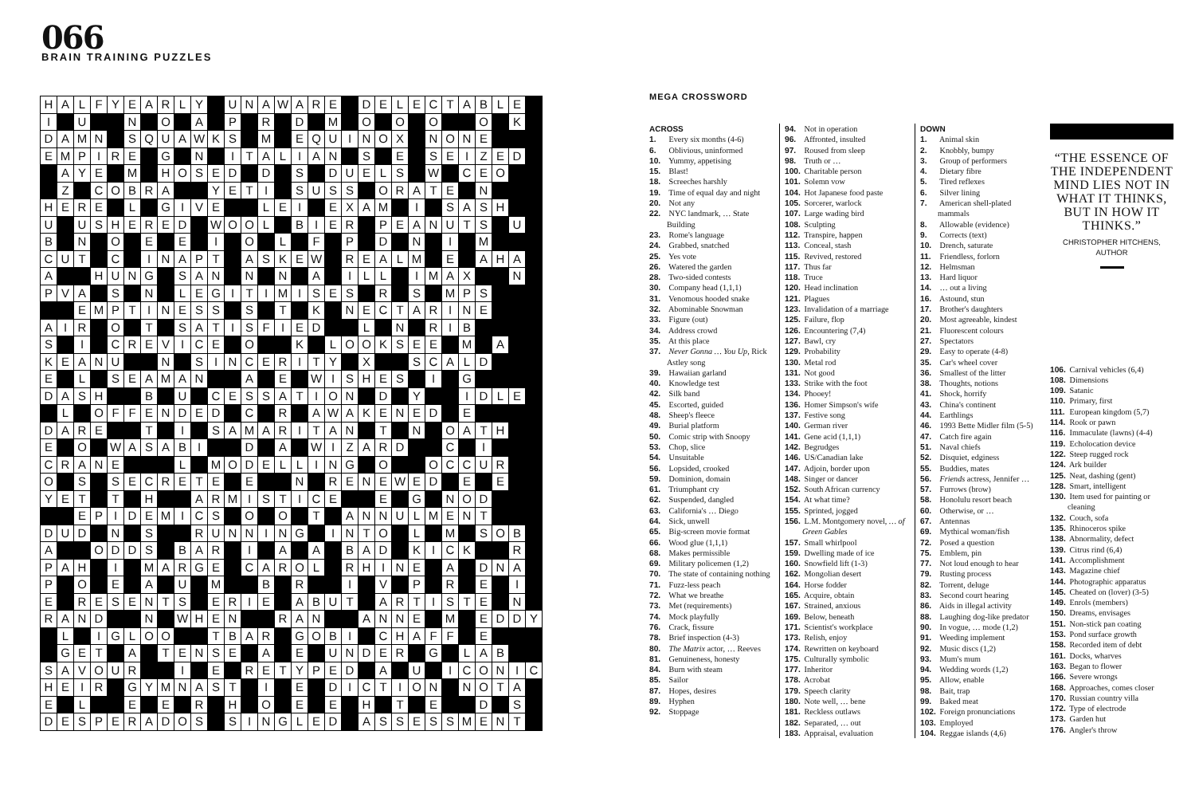066
BRAIN TRAINING PUZZLES
| H | A | L | F | Y | E | A | R | L | Y | | U | N | A | W | A | R | E | | D | E | L | E | C | T | A | B | L | E | |
| I | | U | | | N | | O | | A | | P | | R | | D | | M | | O | | O | | O | | | O | | K | |
| D | A | M | N | | S | Q | U | A | W | K | S | | M | | E | Q | U | I | N | O | X | | N | O | N | E | | | |
| E | M | P | I | R | E | | G | | N | | I | T | A | L | I | A | N | | S | | E | | S | E | I | Z | E | D | |
| | A | Y | E | | M | | H | O | S | E | D | | D | | S | | D | U | E | L | S | | W | | C | E | O | | |
| | Z | | C | O | B | R | A | | | Y | E | T | I | | S | U | S | S | | O | R | A | T | E | | N | | | |
| H | E | R | E | | L | | G | I | V | E | | | L | E | I | | E | X | A | M | | I | | S | A | S | H | | |
| U | | U | S | H | E | R | E | D | | W | O | O | L | | B | I | E | R | | P | E | A | N | U | T | S | | U | |
| B | | N | | O | | E | | E | | I | | O | | L | | F | | P | | D | | N | | I | | M | | | |
| C | U | T | | C | | I | N | A | P | T | | A | S | K | E | W | | R | E | A | L | M | | E | | A | H | A | |
| A | | | H | U | N | G | | S | A | N | | N | | N | | A | | I | L | L | | I | M | A | X | | | N | |
| P | V | A | | S | | N | | L | E | G | I | T | I | M | I | S | E | S | | R | | S | | M | P | S | | | |
| | | E | M | P | T | I | N | E | S | S | | S | | T | | K | | N | E | C | T | A | R | I | N | E | | | |
| A | I | R | | O | | T | | S | A | T | I | S | F | I | E | D | | | L | | N | | R | I | B | | | | |
| S | | I | | C | R | E | V | I | C | E | | O | | | K | | L | O | O | K | S | E | E | | M | | A | | |
| K | E | A | N | U | | | N | | S | I | N | C | E | R | I | T | Y | | X | | | S | C | A | L | D | | | |
| E | | L | | S | E | A | M | A | N | | | A | | E | | W | I | S | H | E | S | | I | | G | | | | |
| D | A | S | H | | | B | | U | | C | E | S | S | A | T | I | O | N | | D | | Y | | | I | D | L | E | |
| | L | | O | F | F | E | N | D | E | D | | C | | R | | A | W | A | K | E | N | E | D | | E | | | | |
| D | A | R | E | | | T | | I | | S | A | M | A | R | I | T | A | N | | T | | N | | O | A | T | H | | |
| E | | O | | W | A | S | A | B | I | | | D | | A | | W | I | Z | A | R | D | | | C | | I | | | |
| C | R | A | N | E | | | | L | | M | O | D | E | L | L | I | N | G | | O | | | O | C | C | U | R | | |
| O | | S | | S | E | C | R | E | T | E | | E | | | N | | R | E | N | E | W | E | D | | E | | E | | |
| Y | E | T | | T | | H | | | A | R | M | I | S | T | I | C | E | | | E | | G | | N | O | D | | | |
| | | E | P | I | D | E | M | I | C | S | | O | | O | | T | | A | N | N | U | L | M | E | N | T | | | |
| D | U | D | | N | | S | | | R | U | N | N | I | N | G | | I | N | T | O | | L | | M | | S | O | B | |
| A | | | O | D | D | S | | B | A | R | | I | | A | | A | | B | A | D | | K | I | C | K | | | R | |
| P | A | H | | I | | M | A | R | G | E | | C | A | R | O | L | | R | H | I | N | E | | A | | D | N | A | |
| P | | O | | E | | A | | U | | M | | | B | | R | | | I | | V | | P | | R | | E | | I | |
| E | | R | E | S | E | N | T | S | | E | R | I | E | | A | B | U | T | | A | R | T | I | S | T | E | | N | |
| R | A | N | D | | | N | | W | H | E | N | | | R | A | N | | | A | N | N | E | | M | | E | D | D | Y |
| | L | | I | G | L | O | O | | | T | B | A | R | | G | O | B | I | | C | H | A | F | F | | E | | | |
| | G | E | T | | A | | T | E | N | S | E | | A | | E | | U | N | D | E | R | | G | | L | A | B | | |
| S | A | V | O | U | R | | | I | | E | | R | E | T | Y | P | E | D | | A | | U | | I | C | O | N | I | C |
| H | E | I | R | | G | Y | M | N | A | S | T | | I | | E | | D | I | C | T | I | O | N | | N | O | T | A | |
| E | | L | | | E | | E | | R | | H | | O | | E | | E | | H | | T | | E | | | D | | S | |
| D | E | S | P | E | R | A | D | O | S | | S | I | N | G | L | E | D | | A | S | S | E | S | S | M | E | N | T | |
MEGA CROSSWORD
ACROSS
1. Every six months (4-6)
6. Oblivious, uninformed
10. Yummy, appetising
15. Blast!
18. Screeches harshly
19. Time of equal day and night
20. Not any
22. NYC landmark, … State Building
23. Rome's language
24. Grabbed, snatched
25. Yes vote
26. Watered the garden
28. Two-sided contests
30. Company head (1,1,1)
31. Venomous hooded snake
32. Abominable Snowman
33. Figure (out)
34. Address crowd
35. At this place
37. Never Gonna … You Up, Rick Astley song
39. Hawaiian garland
40. Knowledge test
42. Silk band
45. Escorted, guided
48. Sheep's fleece
49. Burial platform
50. Comic strip with Snoopy
53. Chop, slice
54. Unsuitable
56. Lopsided, crooked
59. Dominion, domain
61. Triumphant cry
62. Suspended, dangled
63. California's … Diego
64. Sick, unwell
65. Big-screen movie format
66. Wood glue (1,1,1)
68. Makes permissible
69. Military policemen (1,2)
70. The state of containing nothing
71. Fuzz-less peach
72. What we breathe
73. Met (requirements)
74. Mock playfully
76. Crack, fissure
78. Brief inspection (4-3)
80. The Matrix actor, … Reeves
81. Genuineness, honesty
84. Burn with steam
85. Sailor
87. Hopes, desires
89. Hyphen
92. Stoppage
94. Not in operation
96. Affronted, insulted
97. Roused from sleep
98. Truth or …
100. Charitable person
101. Solemn vow
104. Hot Japanese food paste
105. Sorcerer, warlock
107. Large wading bird
108. Sculpting
112. Transpire, happen
113. Conceal, stash
115. Revived, restored
117. Thus far
118. Truce
120. Head inclination
121. Plagues
123. Invalidation of a marriage
125. Failure, flop
126. Encountering (7,4)
127. Bawl, cry
129. Probability
130. Metal rod
131. Not good
133. Strike with the foot
134. Phooey!
136. Homer Simpson's wife
137. Festive song
140. German river
141. Gene acid (1,1,1)
142. Begrudges
146. US/Canadian lake
147. Adjoin, border upon
148. Singer or dancer
152. South African currency
154. At what time?
155. Sprinted, jogged
156. L.M. Montgomery novel, … of Green Gables
157. Small whirlpool
159. Dwelling made of ice
160. Snowfield lift (1-3)
162. Mongolian desert
164. Horse fodder
165. Acquire, obtain
167. Strained, anxious
169. Below, beneath
171. Scientist's workplace
173. Relish, enjoy
174. Rewritten on keyboard
175. Culturally symbolic
177. Inheritor
178. Acrobat
179. Speech clarity
180. Note well, … bene
181. Reckless outlaws
182. Separated, … out
183. Appraisal, evaluation
DOWN
1. Animal skin
2. Knobbly, bumpy
3. Group of performers
4. Dietary fibre
5. Tired reflexes
6. Silver lining
7. American shell-plated mammals
8. Allowable (evidence)
9. Corrects (text)
10. Drench, saturate
11. Friendless, forlorn
12. Helmsman
13. Hard liquor
14. … out a living
16. Astound, stun
17. Brother's daughters
20. Most agreeable, kindest
21. Fluorescent colours
27. Spectators
29. Easy to operate (4-8)
35. Car's wheel cover
36. Smallest of the litter
38. Thoughts, notions
41. Shock, horrify
43. China's continent
44. Earthlings
46. 1993 Bette Midler film (5-5)
47. Catch fire again
51. Naval chiefs
52. Disquiet, edginess
55. Buddies, mates
56. Friends actress, Jennifer …
57. Furrows (brow)
58. Honolulu resort beach
60. Otherwise, or …
67. Antennas
69. Mythical woman/fish
72. Posed a question
75. Emblem, pin
77. Not loud enough to hear
79. Rusting process
82. Torrent, deluge
83. Second court hearing
86. Aids in illegal activity
88. Laughing dog-like predator
90. In vogue, … mode (1,2)
91. Weeding implement
92. Music discs (1,2)
93. Mum's mum
94. Wedding words (1,2)
95. Allow, enable
98. Bait, trap
99. Baked meat
102. Foreign pronunciations
103. Employed
104. Reggae islands (4,6)
“THE ESSENCE OF THE INDEPENDENT MIND LIES NOT IN WHAT IT THINKS, BUT IN HOW IT THINKS.”
CHRISTOPHER HITCHENS, AUTHOR
106. Carnival vehicles (6,4)
108. Dimensions
109. Satanic
110. Primary, first
111. European kingdom (5,7)
114. Rook or pawn
116. Immaculate (lawns) (4-4)
119. Echolocation device
122. Steep rugged rock
124. Ark builder
125. Neat, dashing (gent)
128. Smart, intelligent
130. Item used for painting or cleaning
132. Couch, sofa
135. Rhinoceros spike
138. Abnormality, defect
139. Citrus rind (6,4)
141. Accomplishment
143. Magazine chief
144. Photographic apparatus
145. Cheated on (lover) (3-5)
149. Enrols (members)
150. Dreams, envisages
151. Non-stick pan coating
153. Pond surface growth
158. Recorded item of debt
161. Docks, wharves
163. Began to flower
166. Severe wrongs
168. Approaches, comes closer
170. Russian country villa
172. Type of electrode
173. Garden hut
176. Angler's throw